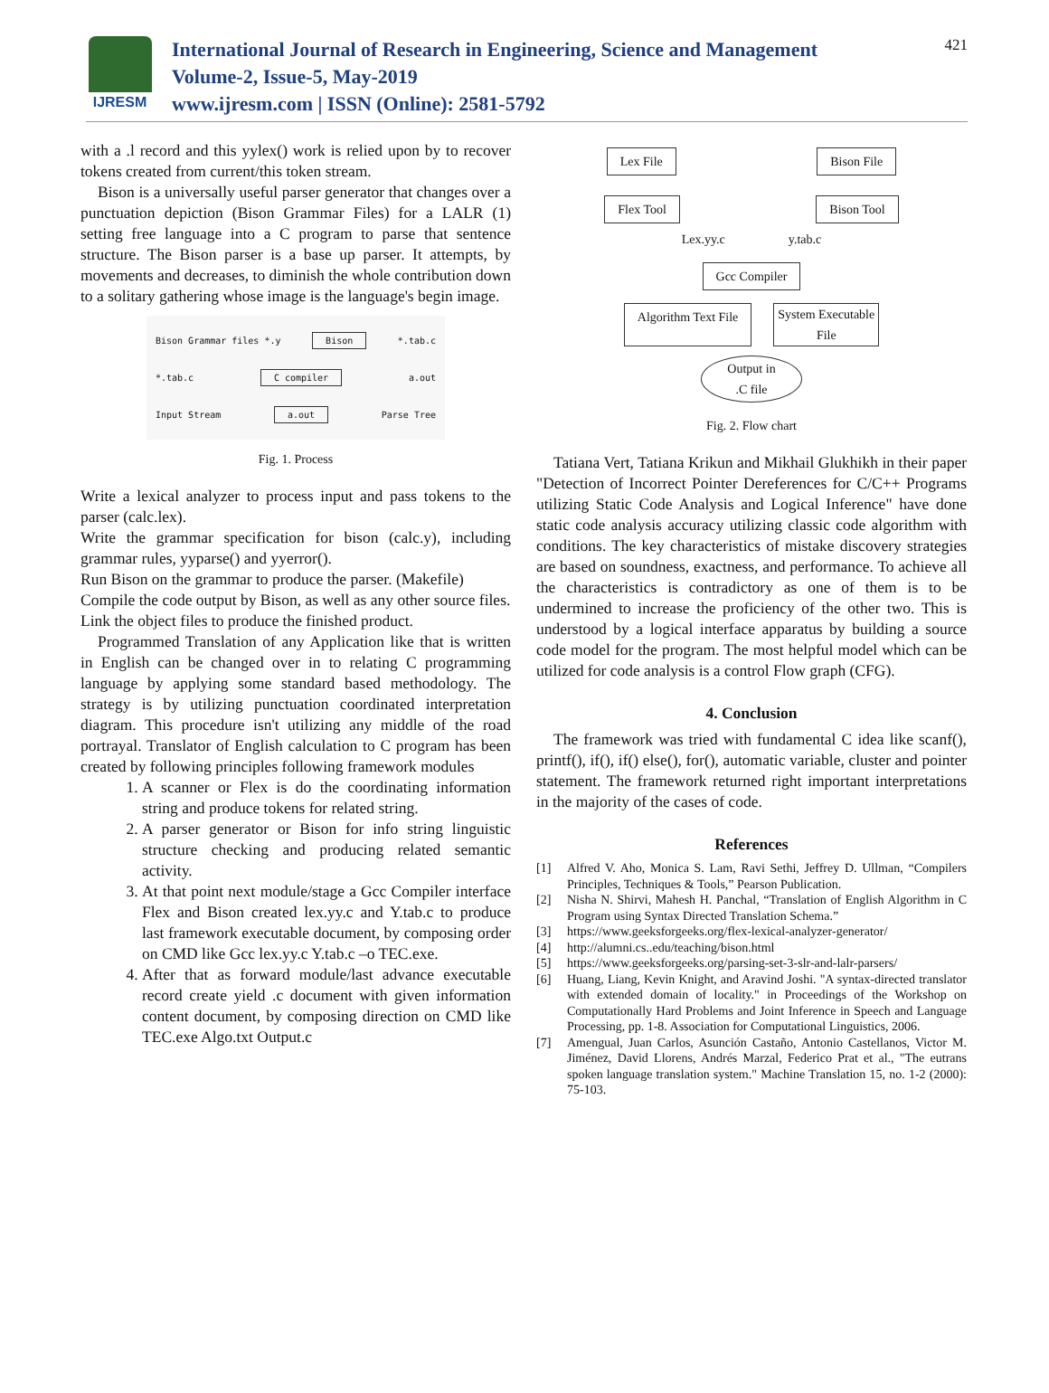IJRESM
International Journal of Research in Engineering, Science and Management
Volume-2, Issue-5, May-2019
www.ijresm.com | ISSN (Online): 2581-5792
421
with a .l record and this yylex() work is relied upon by to recover tokens created from current/this token stream.
Bison is a universally useful parser generator that changes over a punctuation depiction (Bison Grammar Files) for a LALR (1) setting free language into a C program to parse that sentence structure. The Bison parser is a base up parser. It attempts, by movements and decreases, to diminish the whole contribution down to a solitary gathering whose image is the language's begin image.
Bison Grammar files *.y Bison *.tab.c
*.tab.c C compiler a.out
Input Stream a.out Parse Tree
Fig. 1. Process
Write a lexical analyzer to process input and pass tokens to the parser (calc.lex).
Write the grammar specification for bison (calc.y), including grammar rules, yyparse() and yyerror().
Run Bison on the grammar to produce the parser. (Makefile)
Compile the code output by Bison, as well as any other source files.
Link the object files to produce the finished product.
Programmed Translation of any Application like that is written in English can be changed over in to relating C programming language by applying some standard based methodology. The strategy is by utilizing punctuation coordinated interpretation diagram. This procedure isn't utilizing any middle of the road portrayal. Translator of English calculation to C program has been created by following principles following framework modules
1. A scanner or Flex is do the coordinating information string and produce tokens for related string.
2. A parser generator or Bison for info string linguistic structure checking and producing related semantic activity.
3. At that point next module/stage a Gcc Compiler interface Flex and Bison created lex.yy.c and Y.tab.c to produce last framework executable document, by composing order on CMD like Gcc lex.yy.c Y.tab.c –o TEC.exe.
4. After that as forward module/last advance executable record create yield .c document with given information content document, by composing direction on CMD like TEC.exe Algo.txt Output.c
Lex File Bison File
Flex Tool Bison Tool
Lex.yy.c y.tab.c
Gcc Compiler
Algorithm Text File System Executable
File
Output in
.C file
Fig. 2. Flow chart
Tatiana Vert, Tatiana Krikun and Mikhail Glukhikh in their paper "Detection of Incorrect Pointer Dereferences for C/C++ Programs utilizing Static Code Analysis and Logical Inference" have done static code analysis accuracy utilizing classic code algorithm with conditions. The key characteristics of mistake discovery strategies are based on soundness, exactness, and performance. To achieve all the characteristics is contradictory as one of them is to be undermined to increase the proficiency of the other two. This is understood by a logical interface apparatus by building a source code model for the program. The most helpful model which can be utilized for code analysis is a control Flow graph (CFG).
4. Conclusion
The framework was tried with fundamental C idea like scanf(), printf(), if(), if() else(), for(), automatic variable, cluster and pointer statement. The framework returned right important interpretations in the majority of the cases of code.
References
[1] Alfred V. Aho, Monica S. Lam, Ravi Sethi, Jeffrey D. Ullman, “Compilers Principles, Techniques & Tools,” Pearson Publication.
[2] Nisha N. Shirvi, Mahesh H. Panchal, “Translation of English Algorithm in C Program using Syntax Directed Translation Schema.”
[3] https://www.geeksforgeeks.org/flex-lexical-analyzer-generator/
[4] http://alumni.cs..edu/teaching/bison.html
[5] https://www.geeksforgeeks.org/parsing-set-3-slr-and-lalr-parsers/
[6] Huang, Liang, Kevin Knight, and Aravind Joshi. "A syntax-directed translator with extended domain of locality." in Proceedings of the Workshop on Computationally Hard Problems and Joint Inference in Speech and Language Processing, pp. 1-8. Association for Computational Linguistics, 2006.
[7] Amengual, Juan Carlos, Asunción Castaño, Antonio Castellanos, Victor M. Jiménez, David Llorens, Andrés Marzal, Federico Prat et al., "The eutrans spoken language translation system." Machine Translation 15, no. 1-2 (2000): 75-103.